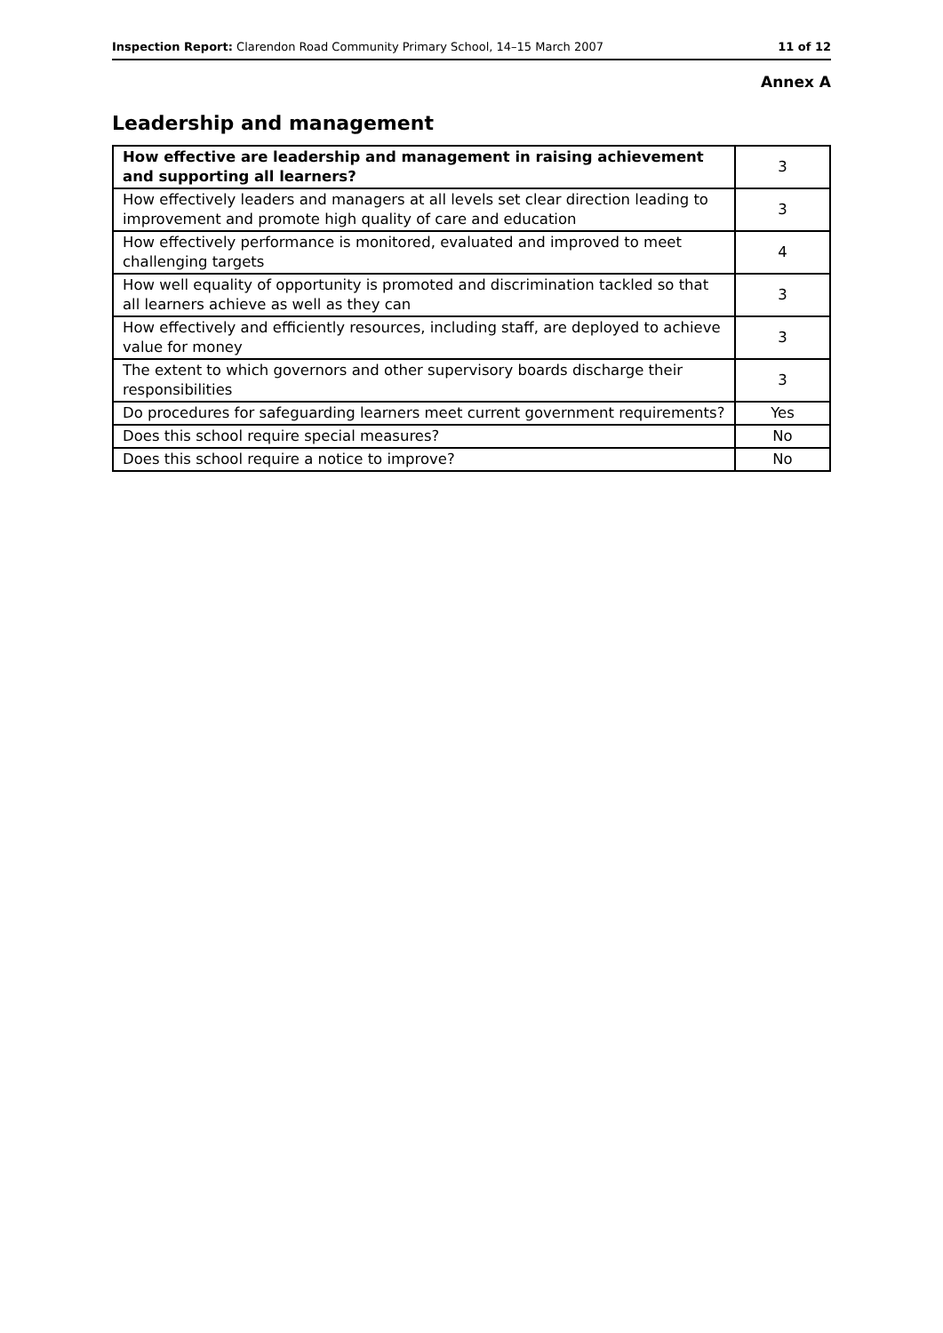Inspection Report: Clarendon Road Community Primary School, 14–15 March 2007 11 of 12
Annex A
Leadership and management
| How effective are leadership and management in raising achievement and supporting all learners? | 3 |
| How effectively leaders and managers at all levels set clear direction leading to improvement and promote high quality of care and education | 3 |
| How effectively performance is monitored, evaluated and improved to meet challenging targets | 4 |
| How well equality of opportunity is promoted and discrimination tackled so that all learners achieve as well as they can | 3 |
| How effectively and efficiently resources, including staff, are deployed to achieve value for money | 3 |
| The extent to which governors and other supervisory boards discharge their responsibilities | 3 |
| Do procedures for safeguarding learners meet current government requirements? | Yes |
| Does this school require special measures? | No |
| Does this school require a notice to improve? | No |